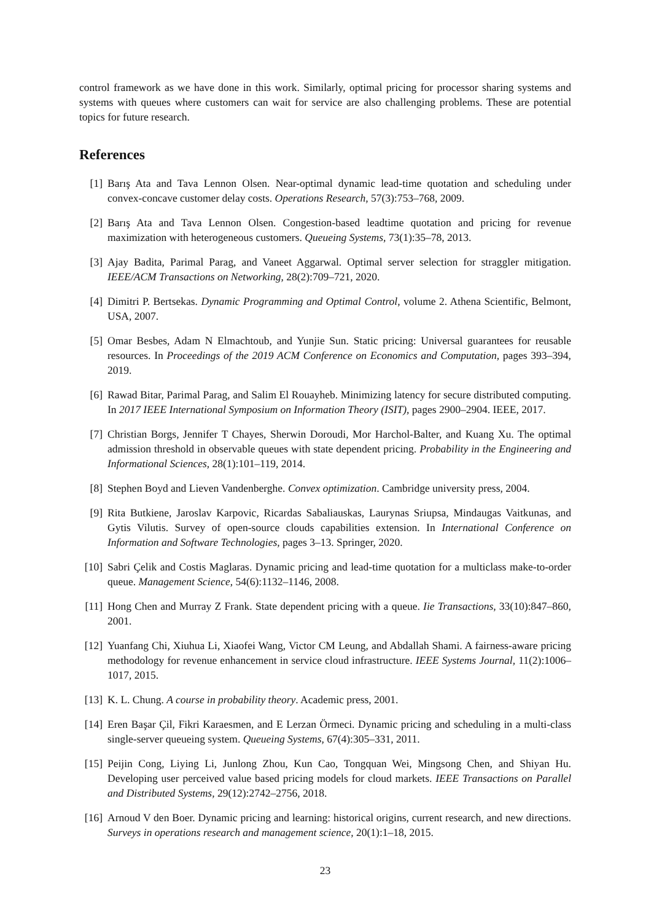control framework as we have done in this work. Similarly, optimal pricing for processor sharing systems and systems with queues where customers can wait for service are also challenging problems. These are potential topics for future research.
References
[1] Barış Ata and Tava Lennon Olsen. Near-optimal dynamic lead-time quotation and scheduling under convex-concave customer delay costs. Operations Research, 57(3):753–768, 2009.
[2] Barış Ata and Tava Lennon Olsen. Congestion-based leadtime quotation and pricing for revenue maximization with heterogeneous customers. Queueing Systems, 73(1):35–78, 2013.
[3] Ajay Badita, Parimal Parag, and Vaneet Aggarwal. Optimal server selection for straggler mitigation. IEEE/ACM Transactions on Networking, 28(2):709–721, 2020.
[4] Dimitri P. Bertsekas. Dynamic Programming and Optimal Control, volume 2. Athena Scientific, Belmont, USA, 2007.
[5] Omar Besbes, Adam N Elmachtoub, and Yunjie Sun. Static pricing: Universal guarantees for reusable resources. In Proceedings of the 2019 ACM Conference on Economics and Computation, pages 393–394, 2019.
[6] Rawad Bitar, Parimal Parag, and Salim El Rouayheb. Minimizing latency for secure distributed computing. In 2017 IEEE International Symposium on Information Theory (ISIT), pages 2900–2904. IEEE, 2017.
[7] Christian Borgs, Jennifer T Chayes, Sherwin Doroudi, Mor Harchol-Balter, and Kuang Xu. The optimal admission threshold in observable queues with state dependent pricing. Probability in the Engineering and Informational Sciences, 28(1):101–119, 2014.
[8] Stephen Boyd and Lieven Vandenberghe. Convex optimization. Cambridge university press, 2004.
[9] Rita Butkiene, Jaroslav Karpovic, Ricardas Sabaliauskas, Laurynas Sriupsa, Mindaugas Vaitkunas, and Gytis Vilutis. Survey of open-source clouds capabilities extension. In International Conference on Information and Software Technologies, pages 3–13. Springer, 2020.
[10]
Sabri Çelik and Costis Maglaras. Dynamic pricing and lead-time quotation for a multiclass make-to-order queue. Management Science, 54(6):1132–1146, 2008.
[11]
Hong Chen and Murray Z Frank. State dependent pricing with a queue. Iie Transactions, 33(10):847–860, 2001.
[12]
Yuanfang Chi, Xiuhua Li, Xiaofei Wang, Victor CM Leung, and Abdallah Shami. A fairness-aware pricing methodology for revenue enhancement in service cloud infrastructure. IEEE Systems Journal, 11(2):1006–1017, 2015.
[13]
K. L. Chung. A course in probability theory. Academic press, 2001.
[14]
Eren Başar Çil, Fikri Karaesmen, and E Lerzan Örmeci. Dynamic pricing and scheduling in a multi-class single-server queueing system. Queueing Systems, 67(4):305–331, 2011.
[15]
Peijin Cong, Liying Li, Junlong Zhou, Kun Cao, Tongquan Wei, Mingsong Chen, and Shiyan Hu. Developing user perceived value based pricing models for cloud markets. IEEE Transactions on Parallel and Distributed Systems, 29(12):2742–2756, 2018.
[16]
Arnoud V den Boer. Dynamic pricing and learning: historical origins, current research, and new directions. Surveys in operations research and management science, 20(1):1–18, 2015.
23